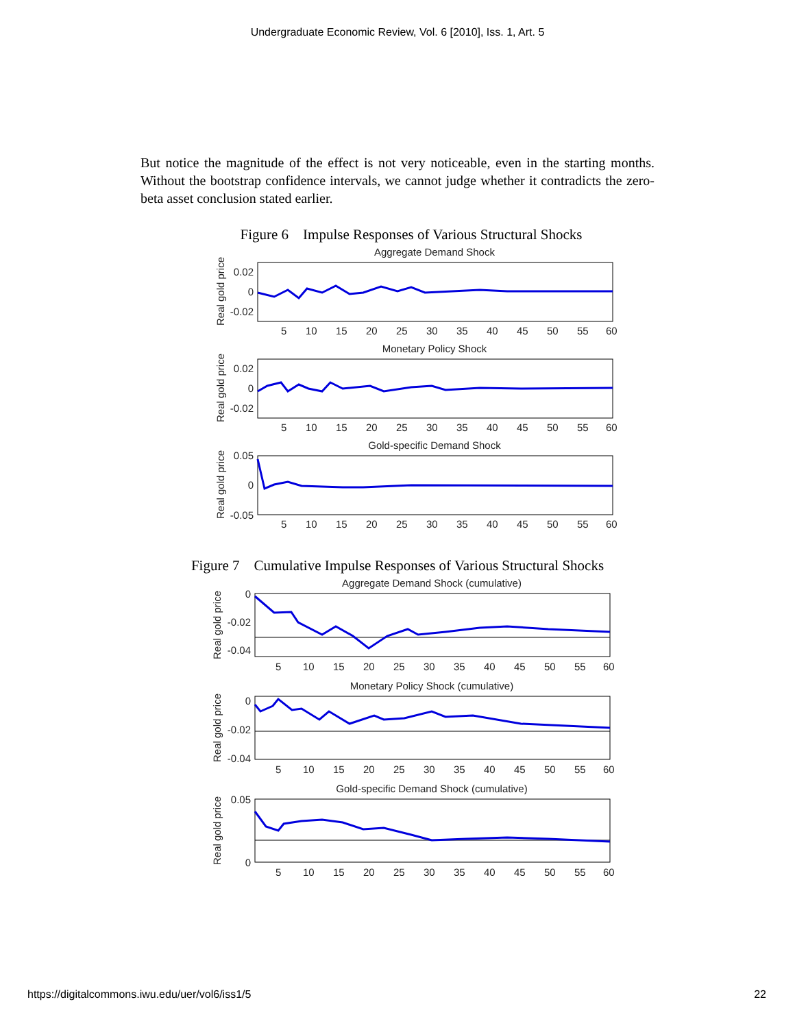Undergraduate Economic Review, Vol. 6 [2010], Iss. 1, Art. 5
But notice the magnitude of the effect is not very noticeable, even in the starting months. Without the bootstrap confidence intervals, we cannot judge whether it contradicts the zero-beta asset conclusion stated earlier.
Figure 6 Impulse Responses of Various Structural Shocks
Aggregate Demand Shock
0.02
0
-0.02
Real gold price
5
10
15
20
25
30
35
40
45
50
55
60
Monetary Policy Shock
0.02
0
-0.02
Real gold price
5
10
15
20
25
30
35
40
45
50
55
60
Gold-specific Demand Shock
0.05
0
-0.05
Real gold price
5
10
15
20
25
30
35
40
45
50
55
60
Figure 7 Cumulative Impulse Responses of Various Structural Shocks
Aggregate Demand Shock (cumulative)
0
-0.02
-0.04
Real gold price
5
10
15
20
25
30
35
40
45
50
55
60
Monetary Policy Shock (cumulative)
0
-0.02
-0.04
Real gold price
5
10
15
20
25
30
35
40
45
50
55
60
Gold-specific Demand Shock (cumulative)
0.05
0
Real gold price
5
10
15
20
25
30
35
40
45
50
55
60
https://digitalcommons.iwu.edu/uer/vol6/iss1/5 22